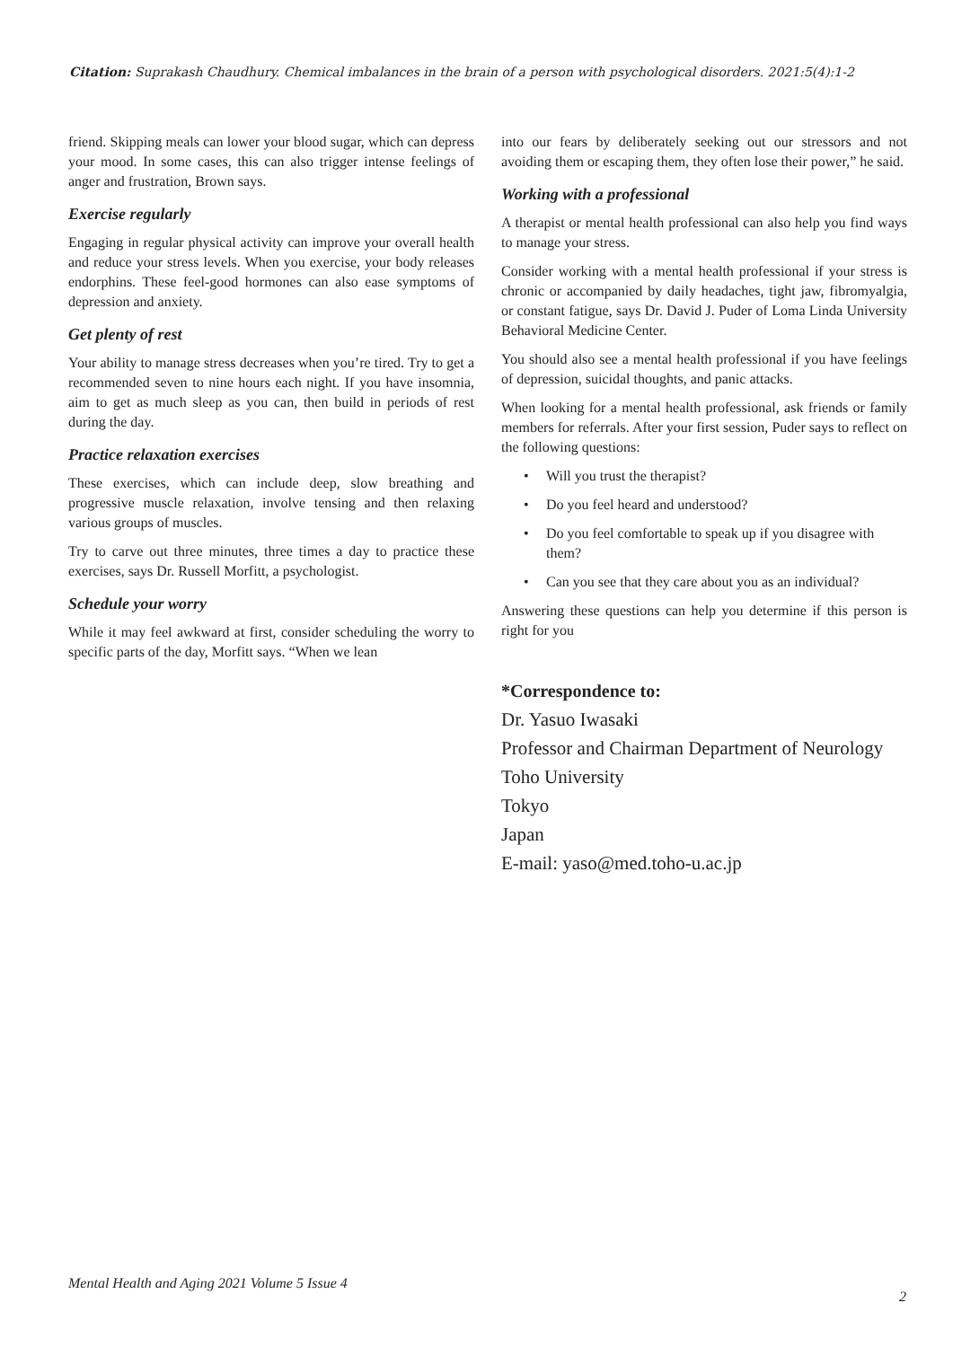Citation: Suprakash Chaudhury. Chemical imbalances in the brain of a person with psychological disorders. 2021:5(4):1-2
friend. Skipping meals can lower your blood sugar, which can depress your mood. In some cases, this can also trigger intense feelings of anger and frustration, Brown says.
Exercise regularly
Engaging in regular physical activity can improve your overall health and reduce your stress levels. When you exercise, your body releases endorphins. These feel-good hormones can also ease symptoms of depression and anxiety.
Get plenty of rest
Your ability to manage stress decreases when you’re tired. Try to get a recommended seven to nine hours each night. If you have insomnia, aim to get as much sleep as you can, then build in periods of rest during the day.
Practice relaxation exercises
These exercises, which can include deep, slow breathing and progressive muscle relaxation, involve tensing and then relaxing various groups of muscles.
Try to carve out three minutes, three times a day to practice these exercises, says Dr. Russell Morfitt, a psychologist.
Schedule your worry
While it may feel awkward at first, consider scheduling the worry to specific parts of the day, Morfitt says. “When we lean
into our fears by deliberately seeking out our stressors and not avoiding them or escaping them, they often lose their power,” he said.
Working with a professional
A therapist or mental health professional can also help you find ways to manage your stress.
Consider working with a mental health professional if your stress is chronic or accompanied by daily headaches, tight jaw, fibromyalgia, or constant fatigue, says Dr. David J. Puder of Loma Linda University Behavioral Medicine Center.
You should also see a mental health professional if you have feelings of depression, suicidal thoughts, and panic attacks.
When looking for a mental health professional, ask friends or family members for referrals. After your first session, Puder says to reflect on the following questions:
• Will you trust the therapist?
• Do you feel heard and understood?
• Do you feel comfortable to speak up if you disagree with them?
• Can you see that they care about you as an individual?
Answering these questions can help you determine if this person is right for you
*Correspondence to:
Dr. Yasuo Iwasaki
Professor and Chairman Department of Neurology
Toho University
Tokyo
Japan
E-mail: yaso@med.toho-u.ac.jp
Mental Health and Aging 2021 Volume 5 Issue 4
2